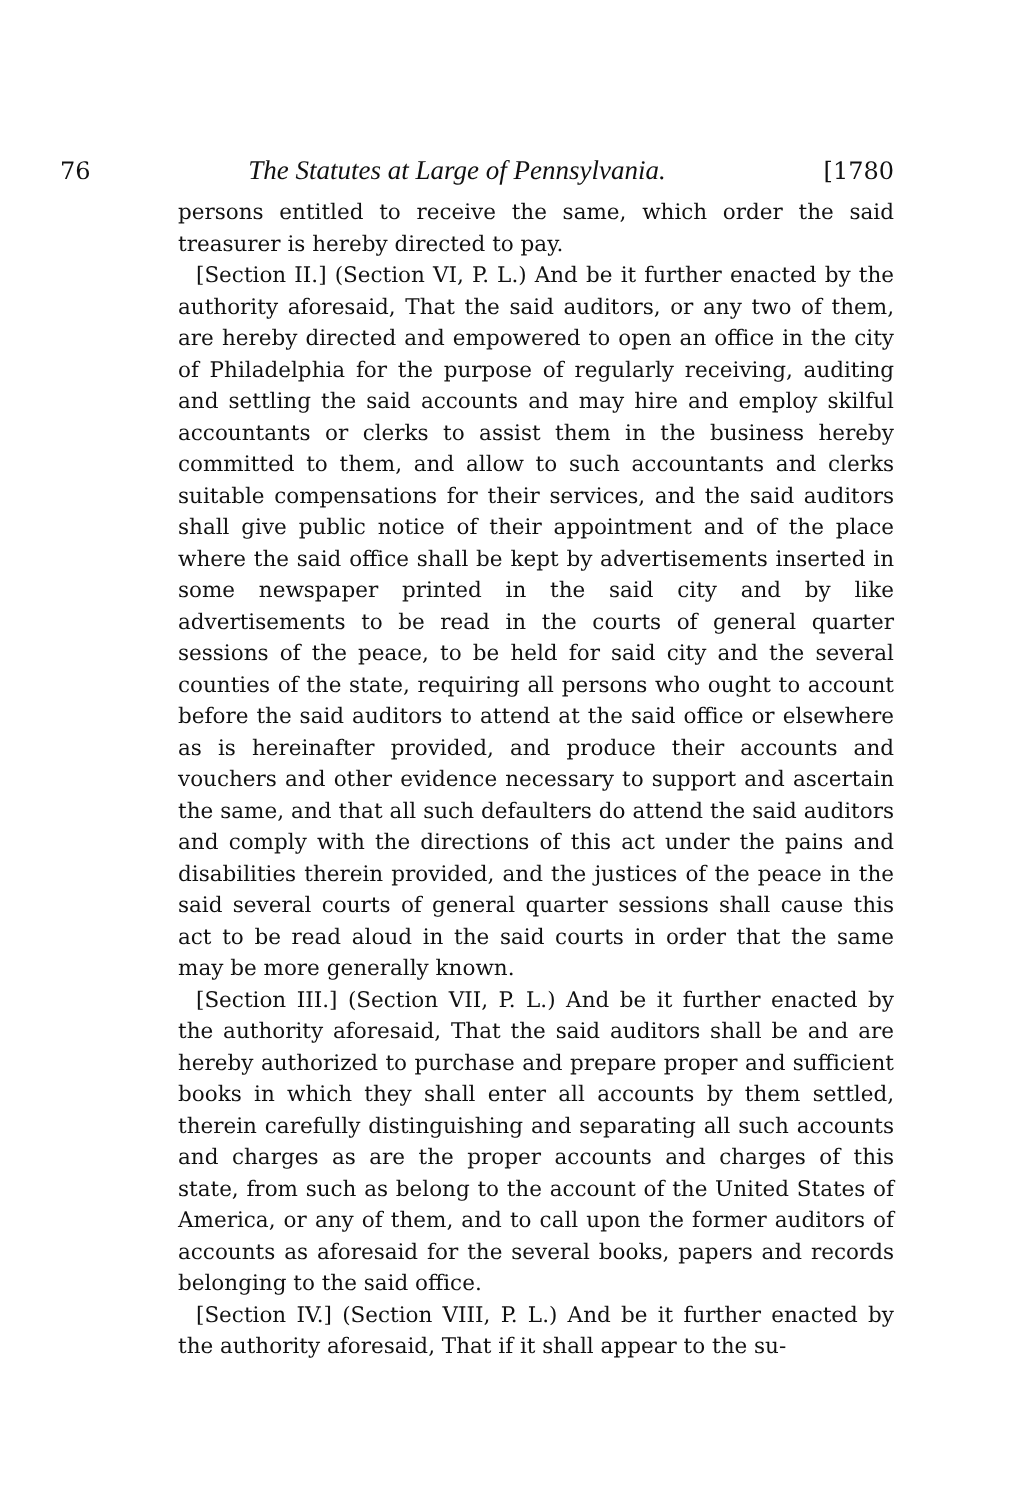76 The Statutes at Large of Pennsylvania. [1780
persons entitled to receive the same, which order the said treasurer is hereby directed to pay.
[Section II.] (Section VI, P. L.) And be it further enacted by the authority aforesaid, That the said auditors, or any two of them, are hereby directed and empowered to open an office in the city of Philadelphia for the purpose of regularly receiving, auditing and settling the said accounts and may hire and employ skilful accountants or clerks to assist them in the business hereby committed to them, and allow to such accountants and clerks suitable compensations for their services, and the said auditors shall give public notice of their appointment and of the place where the said office shall be kept by advertisements inserted in some newspaper printed in the said city and by like advertisements to be read in the courts of general quarter sessions of the peace, to be held for said city and the several counties of the state, requiring all persons who ought to account before the said auditors to attend at the said office or elsewhere as is hereinafter provided, and produce their accounts and vouchers and other evidence necessary to support and ascertain the same, and that all such defaulters do attend the said auditors and comply with the directions of this act under the pains and disabilities therein provided, and the justices of the peace in the said several courts of general quarter sessions shall cause this act to be read aloud in the said courts in order that the same may be more generally known.
[Section III.] (Section VII, P. L.) And be it further enacted by the authority aforesaid, That the said auditors shall be and are hereby authorized to purchase and prepare proper and sufficient books in which they shall enter all accounts by them settled, therein carefully distinguishing and separating all such accounts and charges as are the proper accounts and charges of this state, from such as belong to the account of the United States of America, or any of them, and to call upon the former auditors of accounts as aforesaid for the several books, papers and records belonging to the said office.
[Section IV.] (Section VIII, P. L.) And be it further enacted by the authority aforesaid, That if it shall appear to the su-